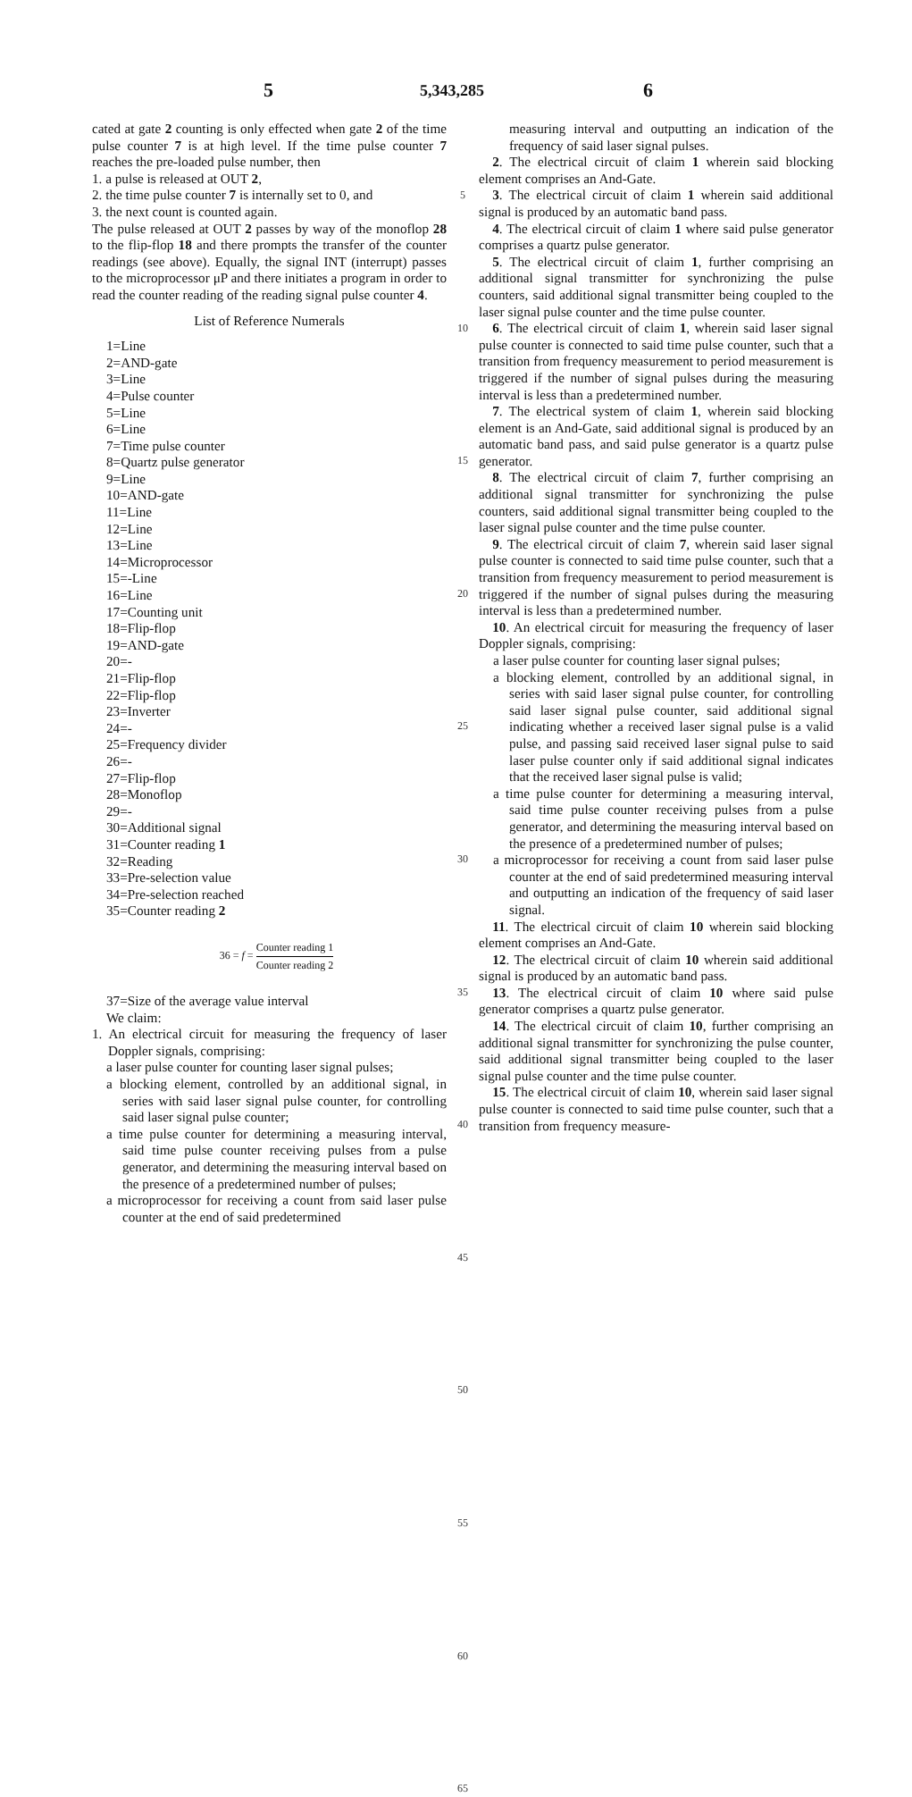5 5,343,285 6
cated at gate 2 counting is only effected when gate 2 of the time pulse counter 7 is at high level. If the time pulse counter 7 reaches the pre-loaded pulse number, then
1. a pulse is released at OUT 2,
2. the time pulse counter 7 is internally set to 0, and
3. the next count is counted again.
The pulse released at OUT 2 passes by way of the monoflop 28 to the flip-flop 18 and there prompts the transfer of the counter readings (see above). Equally, the signal INT (interrupt) passes to the microprocessor μP and there initiates a program in order to read the counter reading of the reading signal pulse counter 4.
List of Reference Numerals
1=Line
2=AND-gate
3=Line
4=Pulse counter
5=Line
6=Line
7=Time pulse counter
8=Quartz pulse generator
9=Line
10=AND-gate
11=Line
12=Line
13=Line
14=Microprocessor
15=-Line
16=Line
17=Counting unit
18=Flip-flop
19=AND-gate
20=-
21=Flip-flop
22=Flip-flop
23=Inverter
24=-
25=Frequency divider
26=-
27=Flip-flop
28=Monoflop
29=-
30=Additional signal
31=Counter reading 1
32=Reading
33=Pre-selection value
34=Pre-selection reached
35=Counter reading 2
36 = f = Counter reading 1 Counter reading 2
37=Size of the average value interval
We claim:
1. An electrical circuit for measuring the frequency of laser Doppler signals, comprising:
a laser pulse counter for counting laser signal pulses;
a blocking element, controlled by an additional signal, in series with said laser signal pulse counter, for controlling said laser signal pulse counter;
a time pulse counter for determining a measuring interval, said time pulse counter receiving pulses from a pulse generator, and determining the measuring interval based on the presence of a predetermined number of pulses;
a microprocessor for receiving a count from said laser pulse counter at the end of said predetermined
5
10
15
20
25
30
35
40
45
50
55
60
65
measuring interval and outputting an indication of the frequency of said laser signal pulses.
 2. The electrical circuit of claim 1 wherein said blocking element comprises an And-Gate.
 3. The electrical circuit of claim 1 wherein said additional signal is produced by an automatic band pass.
 4. The electrical circuit of claim 1 where said pulse generator comprises a quartz pulse generator.
 5. The electrical circuit of claim 1, further comprising an additional signal transmitter for synchronizing the pulse counters, said additional signal transmitter being coupled to the laser signal pulse counter and the time pulse counter.
 6. The electrical circuit of claim 1, wherein said laser signal pulse counter is connected to said time pulse counter, such that a transition from frequency measurement to period measurement is triggered if the number of signal pulses during the measuring interval is less than a predetermined number.
 7. The electrical system of claim 1, wherein said blocking element is an And-Gate, said additional signal is produced by an automatic band pass, and said pulse generator is a quartz pulse generator.
 8. The electrical circuit of claim 7, further comprising an additional signal transmitter for synchronizing the pulse counters, said additional signal transmitter being coupled to the laser signal pulse counter and the time pulse counter.
 9. The electrical circuit of claim 7, wherein said laser signal pulse counter is connected to said time pulse counter, such that a transition from frequency measurement to period measurement is triggered if the number of signal pulses during the measuring interval is less than a predetermined number.
 10. An electrical circuit for measuring the frequency of laser Doppler signals, comprising:
a laser pulse counter for counting laser signal pulses;
a blocking element, controlled by an additional signal, in series with said laser signal pulse counter, for controlling said laser signal pulse counter, said additional signal indicating whether a received laser signal pulse is a valid pulse, and passing said received laser signal pulse to said laser pulse counter only if said additional signal indicates that the received laser signal pulse is valid;
a time pulse counter for determining a measuring interval, said time pulse counter receiving pulses from a pulse generator, and determining the measuring interval based on the presence of a predetermined number of pulses;
a microprocessor for receiving a count from said laser pulse counter at the end of said predetermined measuring interval and outputting an indication of the frequency of said laser signal.
 11. The electrical circuit of claim 10 wherein said blocking element comprises an And-Gate.
 12. The electrical circuit of claim 10 wherein said additional signal is produced by an automatic band pass.
 13. The electrical circuit of claim 10 where said pulse generator comprises a quartz pulse generator.
 14. The electrical circuit of claim 10, further comprising an additional signal transmitter for synchronizing the pulse counter, said additional signal transmitter being coupled to the laser signal pulse counter and the time pulse counter.
 15. The electrical circuit of claim 10, wherein said laser signal pulse counter is connected to said time pulse counter, such that a transition from frequency measure-